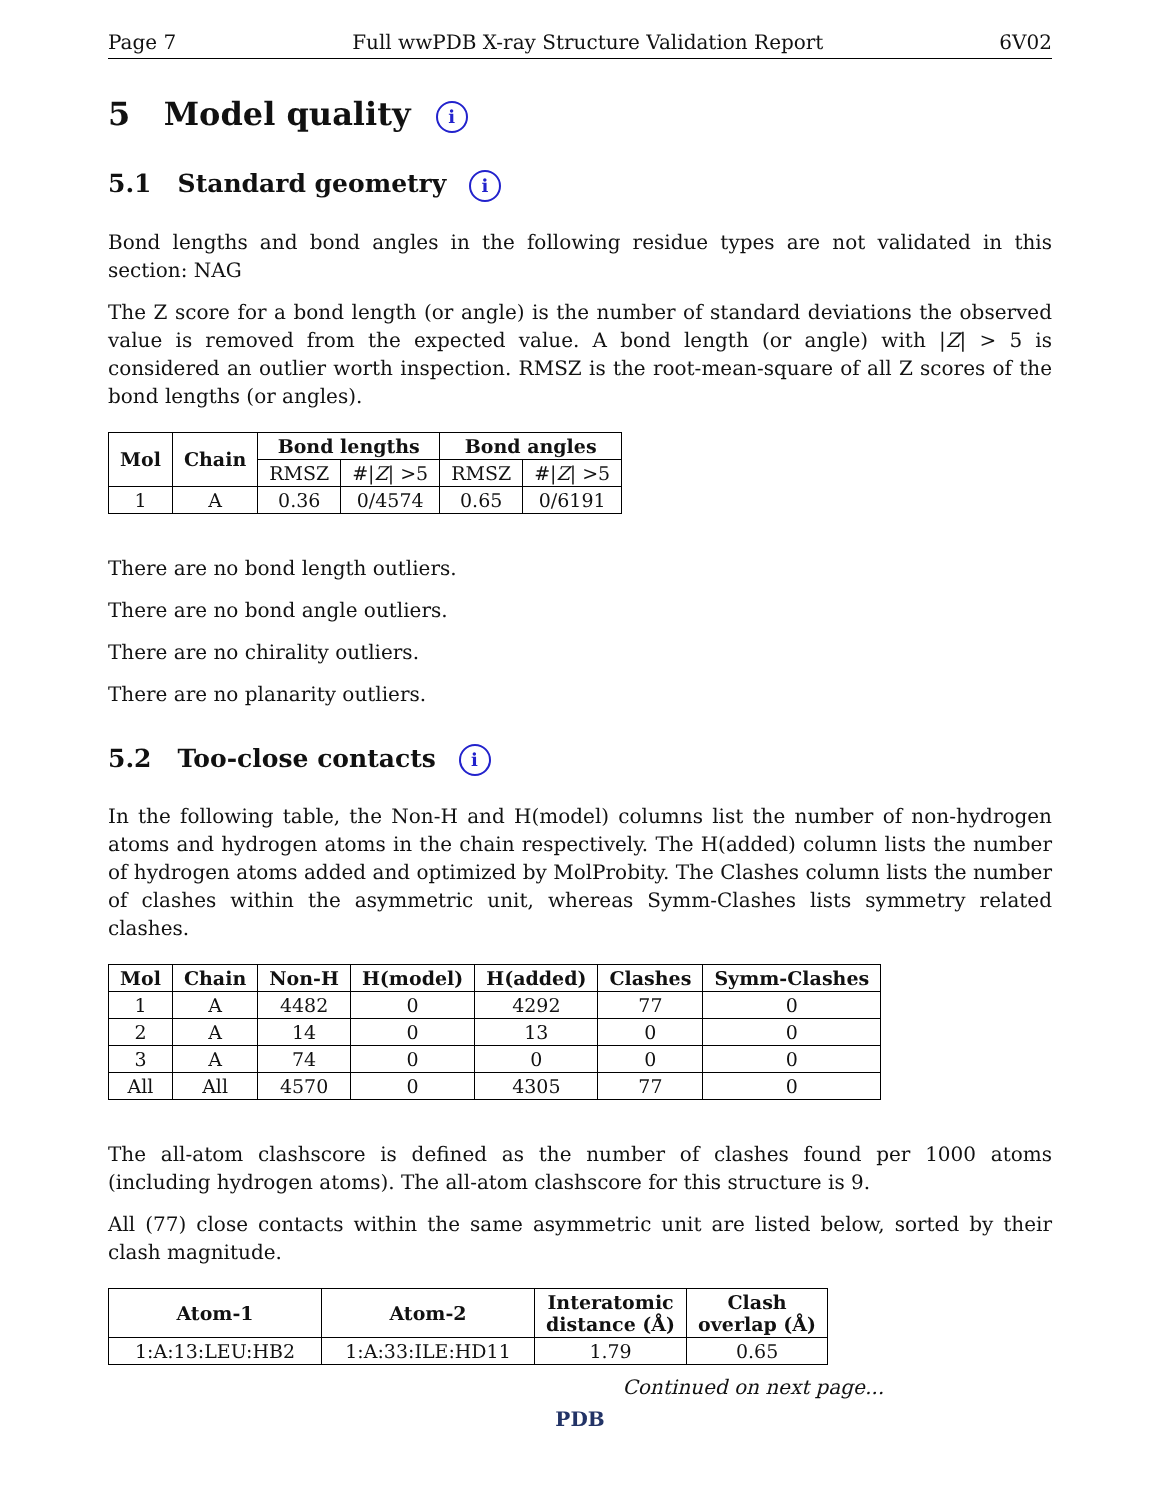Page 7 Full wwPDB X-ray Structure Validation Report 6V02
5 Model quality i
5.1 Standard geometry i
Bond lengths and bond angles in the following residue types are not validated in this section: NAG
The Z score for a bond length (or angle) is the number of standard deviations the observed value is removed from the expected value. A bond length (or angle) with |Z| > 5 is considered an outlier worth inspection. RMSZ is the root-mean-square of all Z scores of the bond lengths (or angles).
| Mol | Chain | Bond lengths | | Bond angles | |
| --- | --- | --- | --- | --- | --- |
| | | RMSZ | #/ Z / >5 | RMSZ | #/ Z / >5 |
| 1 | A | 0.36 | 0/4574 | 0.65 | 0/6191 |
There are no bond length outliers.
There are no bond angle outliers.
There are no chirality outliers.
There are no planarity outliers.
5.2 Too-close contacts i
In the following table, the Non-H and H(model) columns list the number of non-hydrogen atoms and hydrogen atoms in the chain respectively. The H(added) column lists the number of hydrogen atoms added and optimized by MolProbity. The Clashes column lists the number of clashes within the asymmetric unit, whereas Symm-Clashes lists symmetry related clashes.
| Mol | Chain | Non-H | H(model) | H(added) | Clashes | Symm-Clashes |
| --- | --- | --- | --- | --- | --- | --- |
| 1 | A | 4482 | 0 | 4292 | 77 | 0 |
| 2 | A | 14 | 0 | 13 | 0 | 0 |
| 3 | A | 74 | 0 | 0 | 0 | 0 |
| All | All | 4570 | 0 | 4305 | 77 | 0 |
The all-atom clashscore is defined as the number of clashes found per 1000 atoms (including hydrogen atoms). The all-atom clashscore for this structure is 9.
All (77) close contacts within the same asymmetric unit are listed below, sorted by their clash magnitude.
| Atom-1 | Atom-2 | Interatomic distance (Å) | Clash overlap (Å) |
| --- | --- | --- | --- |
| 1:A:13:LEU:HB2 | 1:A:33:ILE:HD11 | 1.79 | 0.65 |
Continued on next page...
PDB